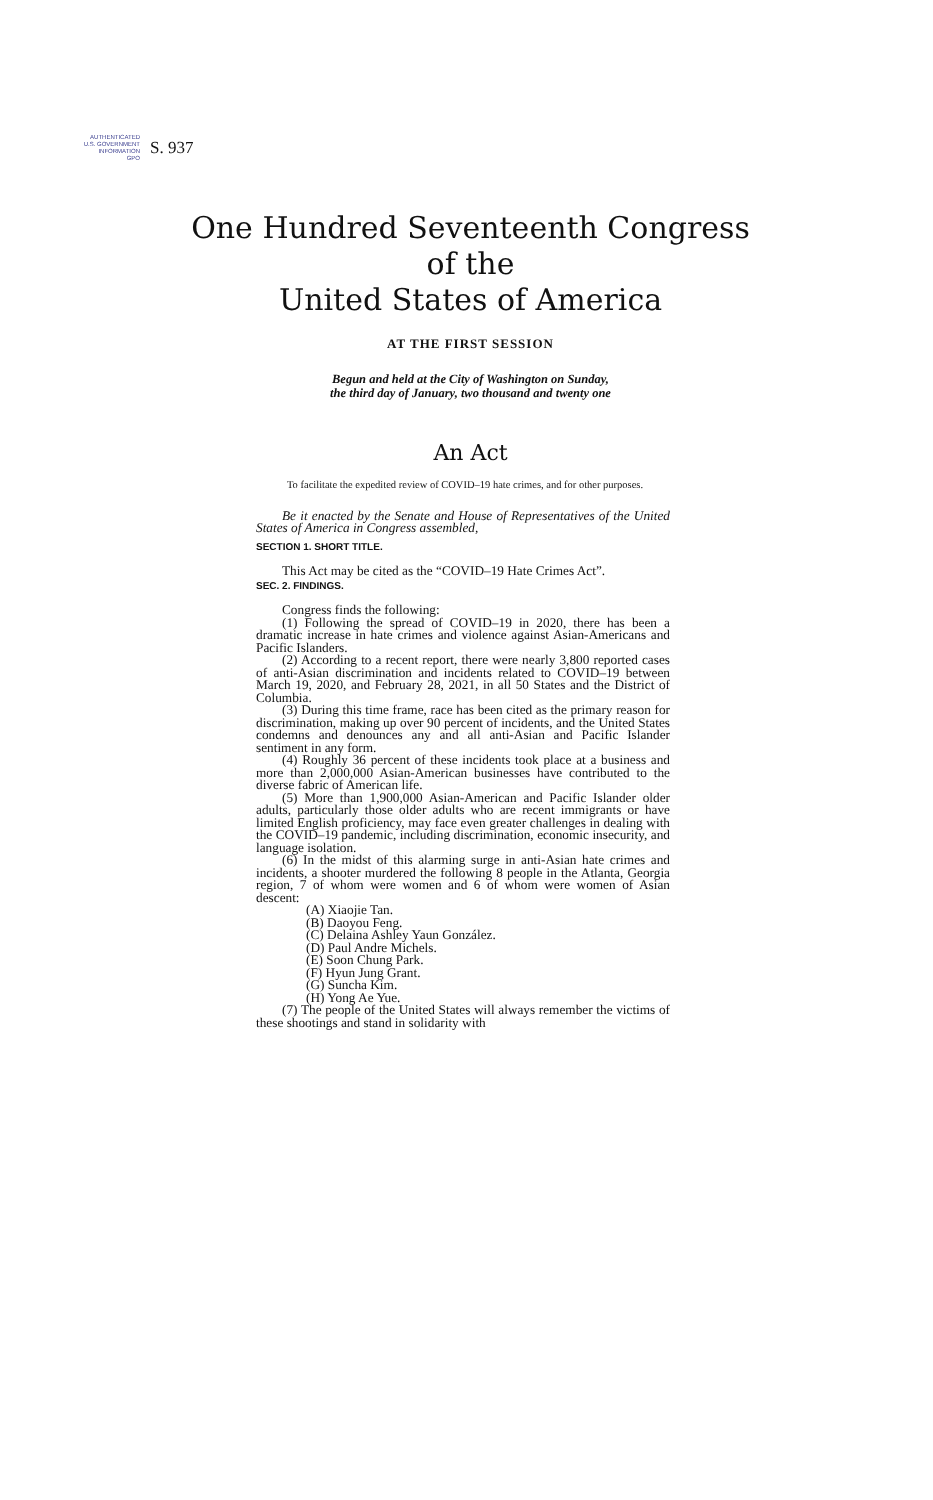AUTHENTICATED
U.S. GOVERNMENT
INFORMATION
GPO
S. 937
One Hundred Seventeenth Congress
of the
United States of America
AT THE FIRST SESSION
Begun and held at the City of Washington on Sunday,
the third day of January, two thousand and twenty one
An Act
To facilitate the expedited review of COVID–19 hate crimes, and for other purposes.
Be it enacted by the Senate and House of Representatives of the United States of America in Congress assembled,
SECTION 1. SHORT TITLE.
This Act may be cited as the “COVID–19 Hate Crimes Act”.
SEC. 2. FINDINGS.
Congress finds the following:
(1) Following the spread of COVID–19 in 2020, there has been a dramatic increase in hate crimes and violence against Asian-Americans and Pacific Islanders.
(2) According to a recent report, there were nearly 3,800 reported cases of anti-Asian discrimination and incidents related to COVID–19 between March 19, 2020, and February 28, 2021, in all 50 States and the District of Columbia.
(3) During this time frame, race has been cited as the primary reason for discrimination, making up over 90 percent of incidents, and the United States condemns and denounces any and all anti-Asian and Pacific Islander sentiment in any form.
(4) Roughly 36 percent of these incidents took place at a business and more than 2,000,000 Asian-American businesses have contributed to the diverse fabric of American life.
(5) More than 1,900,000 Asian-American and Pacific Islander older adults, particularly those older adults who are recent immigrants or have limited English proficiency, may face even greater challenges in dealing with the COVID–19 pandemic, including discrimination, economic insecurity, and language isolation.
(6) In the midst of this alarming surge in anti-Asian hate crimes and incidents, a shooter murdered the following 8 people in the Atlanta, Georgia region, 7 of whom were women and 6 of whom were women of Asian descent:
(A) Xiaojie Tan.
(B) Daoyou Feng.
(C) Delaina Ashley Yaun González.
(D) Paul Andre Michels.
(E) Soon Chung Park.
(F) Hyun Jung Grant.
(G) Suncha Kim.
(H) Yong Ae Yue.
(7) The people of the United States will always remember the victims of these shootings and stand in solidarity with